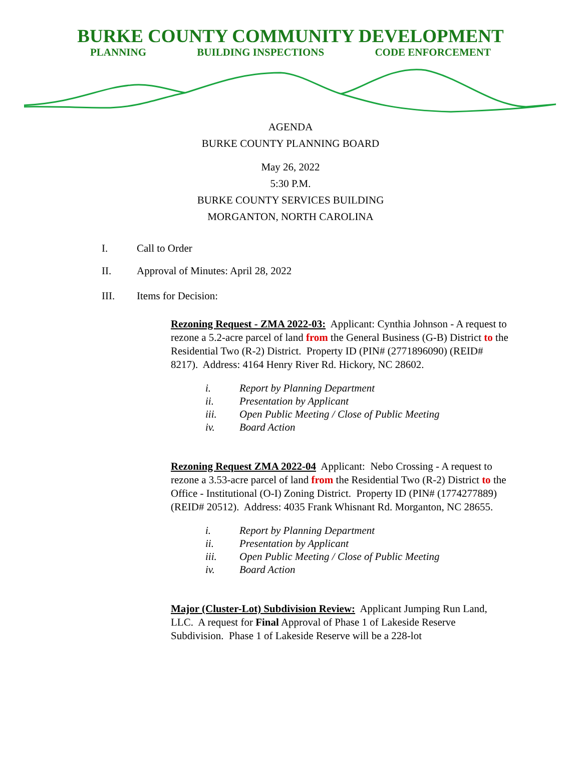BURKE COUNTY COMMUNITY DEVELOPMENT
PLANNING BUILDING INSPECTIONS CODE ENFORCEMENT
AGENDA
BURKE COUNTY PLANNING BOARD
May 26, 2022
5:30 P.M.
BURKE COUNTY SERVICES BUILDING
MORGANTON, NORTH CAROLINA
I. Call to Order
II. Approval of Minutes: April 28, 2022
III. Items for Decision:
Rezoning Request - ZMA 2022-03: Applicant: Cynthia Johnson - A request to rezone a 5.2-acre parcel of land from the General Business (G-B) District to the Residential Two (R-2) District. Property ID (PIN# (2771896090) (REID# 8217). Address: 4164 Henry River Rd. Hickory, NC 28602.
i. Report by Planning Department
ii. Presentation by Applicant
iii. Open Public Meeting / Close of Public Meeting
iv. Board Action
Rezoning Request ZMA 2022-04 Applicant: Nebo Crossing - A request to rezone a 3.53-acre parcel of land from the Residential Two (R-2) District to the Office - Institutional (O-I) Zoning District. Property ID (PIN# (1774277889) (REID# 20512). Address: 4035 Frank Whisnant Rd. Morganton, NC 28655.
i. Report by Planning Department
ii. Presentation by Applicant
iii. Open Public Meeting / Close of Public Meeting
iv. Board Action
Major (Cluster-Lot) Subdivision Review: Applicant Jumping Run Land, LLC. A request for Final Approval of Phase 1 of Lakeside Reserve Subdivision. Phase 1 of Lakeside Reserve will be a 228-lot